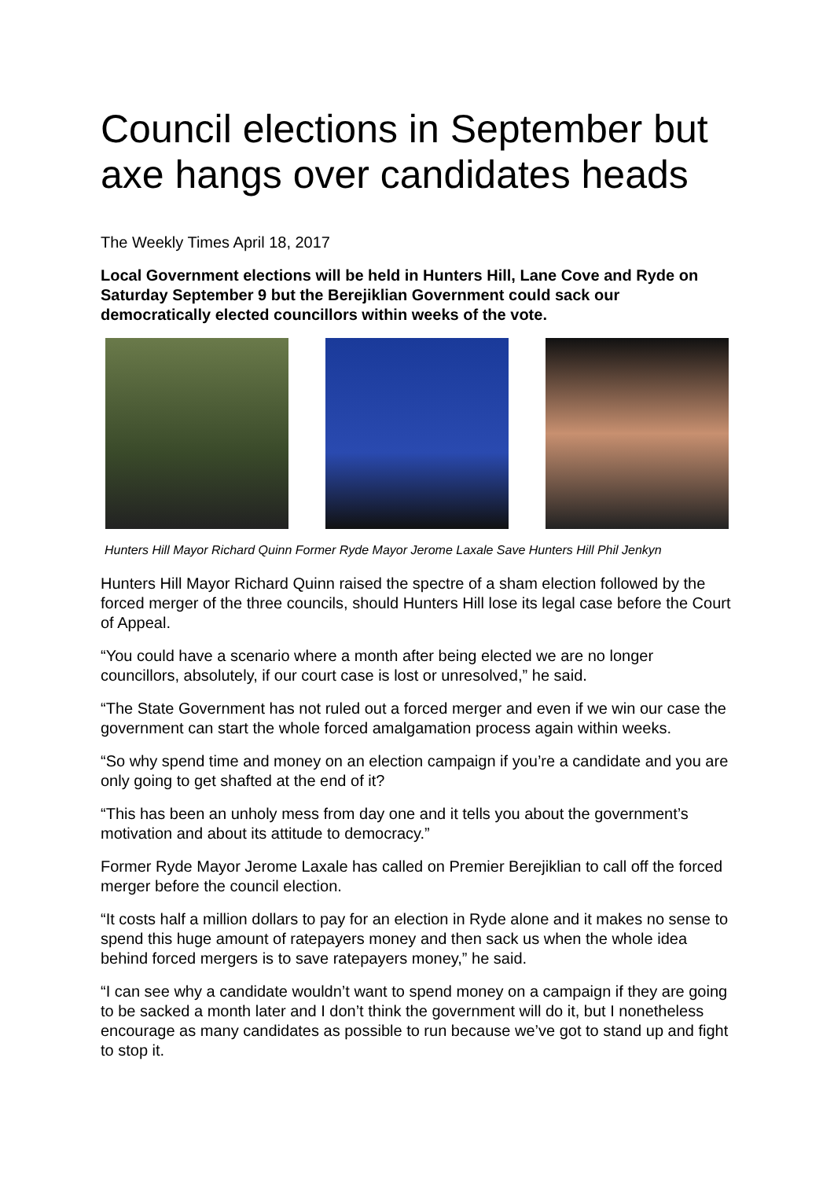Council elections in September but axe hangs over candidates heads
The Weekly Times April 18, 2017
Local Government elections will be held in Hunters Hill, Lane Cove and Ryde on Saturday September 9 but the Berejiklian Government could sack our democratically elected councillors within weeks of the vote.
Hunters Hill Mayor Richard Quinn Former Ryde Mayor Jerome Laxale Save Hunters Hill Phil Jenkyn
Hunters Hill Mayor Richard Quinn raised the spectre of a sham election followed by the forced merger of the three councils, should Hunters Hill lose its legal case before the Court of Appeal.
“You could have a scenario where a month after being elected we are no longer councillors, absolutely, if our court case is lost or unresolved,” he said.
“The State Government has not ruled out a forced merger and even if we win our case the government can start the whole forced amalgamation process again within weeks.
“So why spend time and money on an election campaign if you’re a candidate and you are only going to get shafted at the end of it?
“This has been an unholy mess from day one and it tells you about the government’s motivation and about its attitude to democracy.”
Former Ryde Mayor Jerome Laxale has called on Premier Berejiklian to call off the forced merger before the council election.
“It costs half a million dollars to pay for an election in Ryde alone and it makes no sense to spend this huge amount of ratepayers money and then sack us when the whole idea behind forced mergers is to save ratepayers money,” he said.
“I can see why a candidate wouldn’t want to spend money on a campaign if they are going to be sacked a month later and I don’t think the government will do it, but I nonetheless encourage as many candidates as possible to run because we’ve got to stand up and fight to stop it.